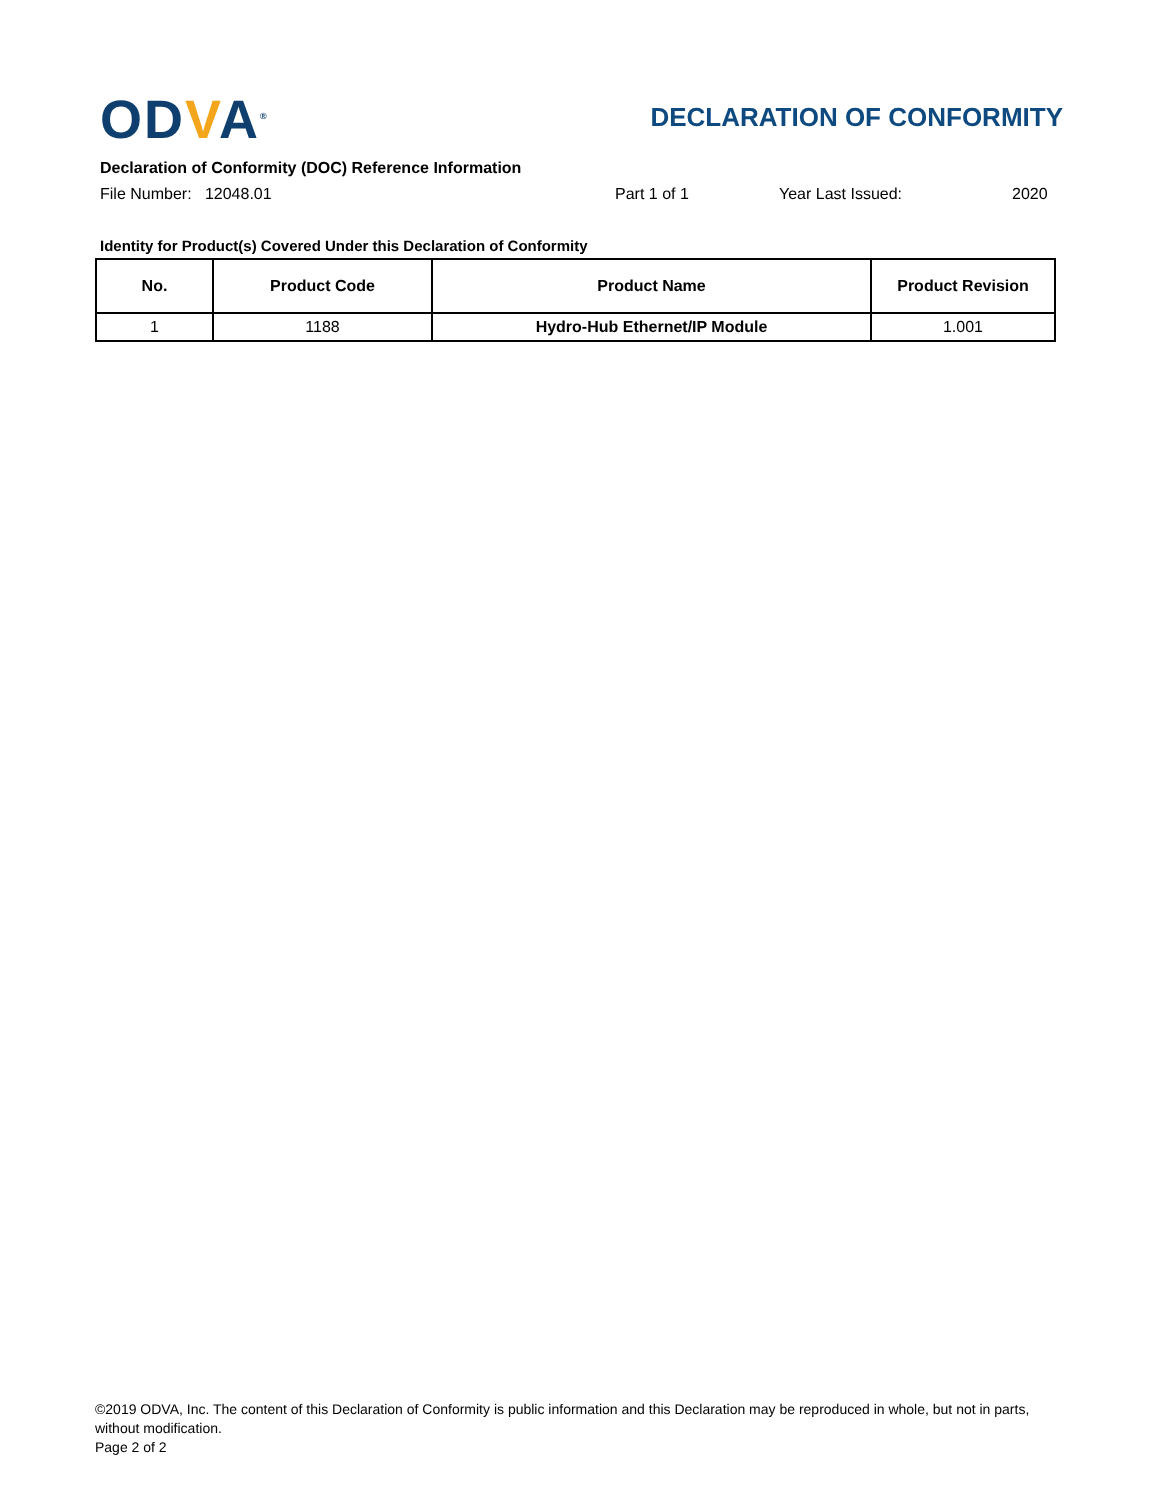ODVA<sup>®</sup>
DECLARATION OF CONFORMITY
Declaration of Conformity (DOC) Reference Information
File Number: 12048.01 Part 1 of 1 Year Last Issued: 2020
Identity for Product(s) Covered Under this Declaration of Conformity
| No. | Product Code | Product Name | Product Revision |
| --- | --- | --- | --- |
| 1 | 1188 | Hydro-Hub Ethernet/IP Module | 1.001 |
©2019 ODVA, Inc. The content of this Declaration of Conformity is public information and this Declaration may be reproduced in whole, but not in parts, without modification.
Page 2 of 2